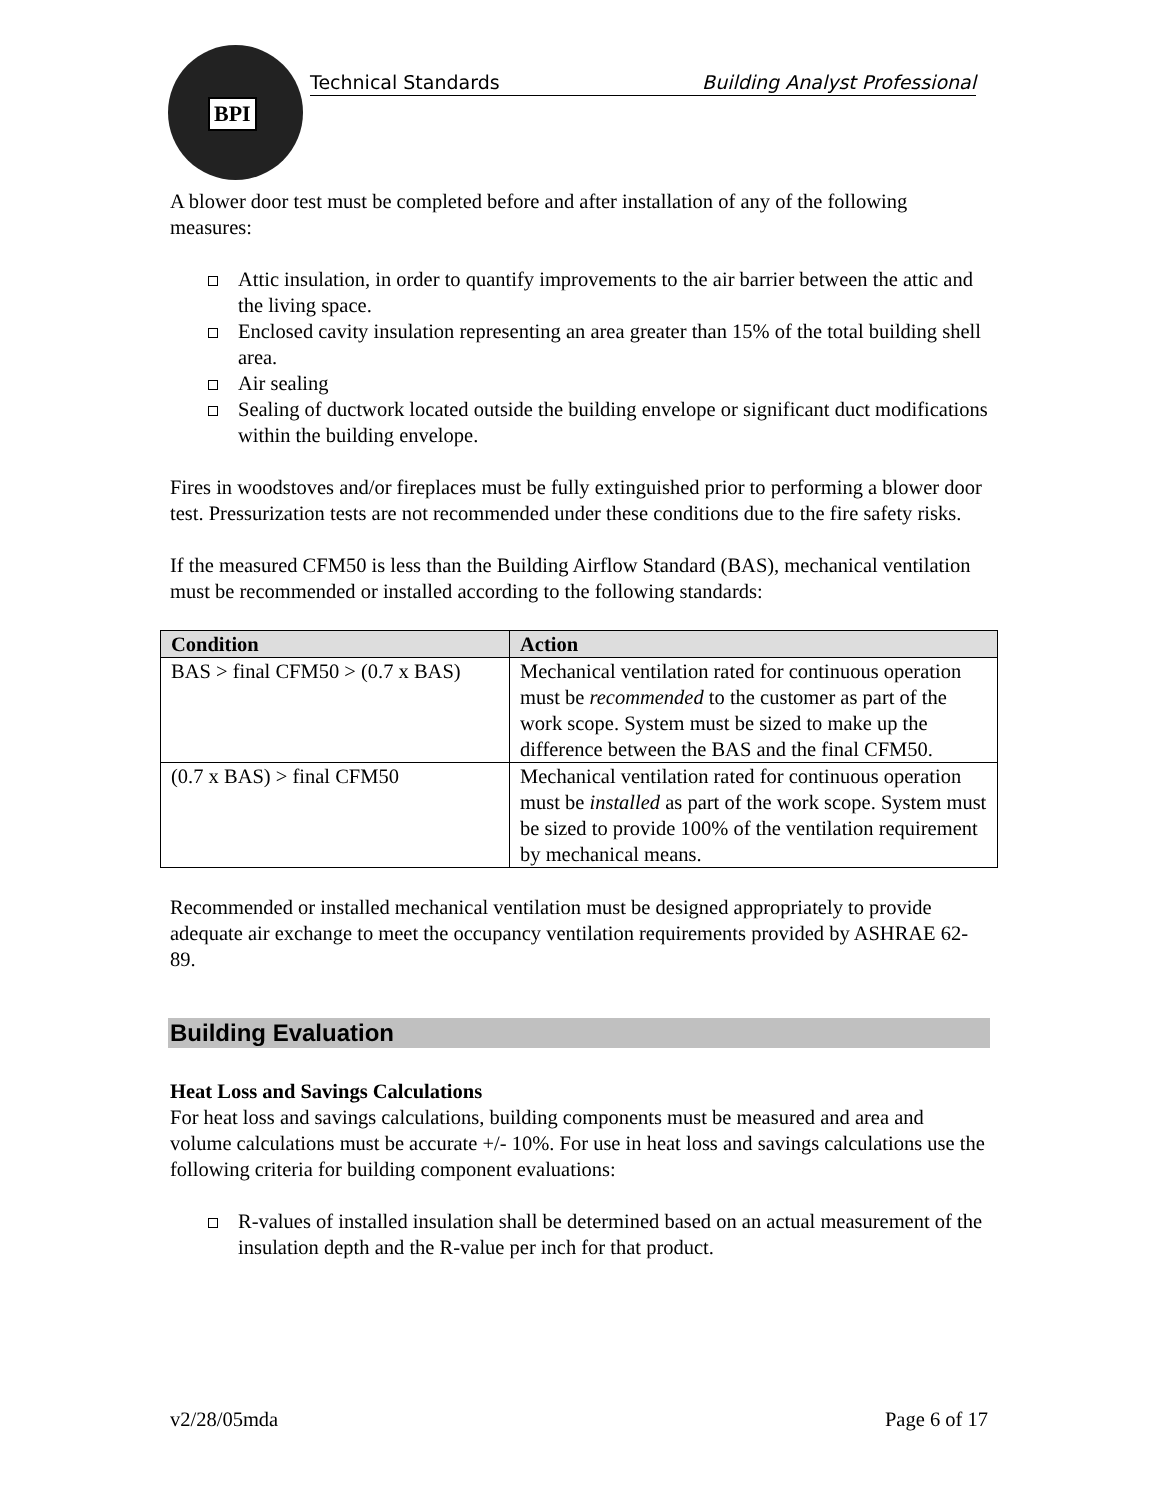BPI
Technical Standards Building Analyst Professional
A blower door test must be completed before and after installation of any of the following measures:
Attic insulation, in order to quantify improvements to the air barrier between the attic and the living space.
Enclosed cavity insulation representing an area greater than 15% of the total building shell area.
Air sealing
Sealing of ductwork located outside the building envelope or significant duct modifications within the building envelope.
Fires in woodstoves and/or fireplaces must be fully extinguished prior to performing a blower door test. Pressurization tests are not recommended under these conditions due to the fire safety risks.
If the measured CFM50 is less than the Building Airflow Standard (BAS), mechanical ventilation must be recommended or installed according to the following standards:
| Condition | Action |
| --- | --- |
| BAS > final CFM50 > (0.7 x BAS) | Mechanical ventilation rated for continuous operation must be recommended to the customer as part of the work scope. System must be sized to make up the difference between the BAS and the final CFM50. |
| (0.7 x BAS) > final CFM50 | Mechanical ventilation rated for continuous operation must be installed as part of the work scope. System must be sized to provide 100% of the ventilation requirement by mechanical means. |
Recommended or installed mechanical ventilation must be designed appropriately to provide adequate air exchange to meet the occupancy ventilation requirements provided by ASHRAE 62-89.
Building Evaluation
Heat Loss and Savings Calculations
For heat loss and savings calculations, building components must be measured and area and volume calculations must be accurate +/- 10%. For use in heat loss and savings calculations use the following criteria for building component evaluations:
R-values of installed insulation shall be determined based on an actual measurement of the insulation depth and the R-value per inch for that product.
v2/28/05mda Page 6 of 17